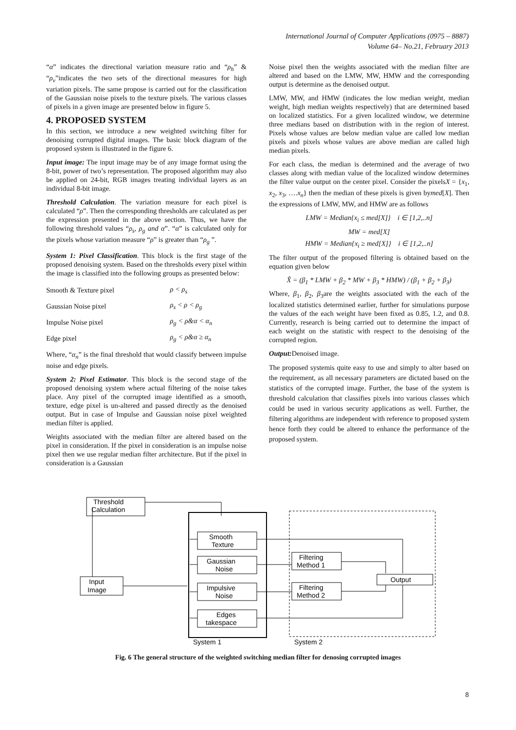International Journal of Computer Applications (0975 – 8887)
Volume 64– No.21, February 2013
“α” indicates the directional variation measure ratio and “ρ<sub>h</sub>” & “ρ<sub>v</sub>”indicates the two sets of the directional measures for high variation pixels. The same propose is carried out for the classification of the Gaussian noise pixels to the texture pixels. The various classes of pixels in a given image are presented below in figure 5.
4. PROPOSED SYSTEM
In this section, we introduce a new weighted switching filter for denoising corrupted digital images. The basic block diagram of the proposed system is illustrated in the figure 6.
Input image: The input image may be of any image format using the 8-bit, power of two’s representation. The proposed algorithm may also be applied on 24-bit, RGB images treating individual layers as an individual 8-bit image.
Threshold Calculation. The variation measure for each pixel is calculated “ρ”. Then the corresponding thresholds are calculated as per the expression presented in the above section. Thus, we have the following threshold values “ρ<sub>s</sub>, ρ<sub>g</sub> and α”. “α” is calculated only for the pixels whose variation measure “ρ” is greater than “ρ<sub>g</sub> ”.
System 1: Pixel Classification. This block is the first stage of the proposed denoising system. Based on the thresholds every pixel within the image is classified into the following groups as presented below:
| Smooth & Texture pixel | ρ < ρ<sub>s</sub> |
| Gaussian Noise pixel | ρ<sub>s</sub> < ρ < ρ<sub>g</sub> |
| Impulse Noise pixel | ρ<sub>g</sub> < ρ&α < α<sub>n</sub> |
| Edge pixel | ρ<sub>g</sub> < ρ&α ≥ α<sub>n</sub> |
Where, “α<sub>n</sub>” is the final threshold that would classify between impulse noise and edge pixels.
System 2: Pixel Estimator. This block is the second stage of the proposed denoising system where actual filtering of the noise takes place. Any pixel of the corrupted image identified as a smooth, texture, edge pixel is un-altered and passed directly as the denoised output. But in case of Impulse and Gaussian noise pixel weighted median filter is applied.
Weights associated with the median filter are altered based on the pixel in consideration. If the pixel in consideration is an impulse noise pixel then we use regular median filter architecture. But if the pixel in consideration is a Gaussian
Noise pixel then the weights associated with the median filter are altered and based on the LMW, MW, HMW and the corresponding output is determine as the denoised output.
LMW, MW, and HMW (indicates the low median weight, median weight, high median weights respectively) that are determined based on localized statistics. For a given localized window, we determine three medians based on distribution with in the region of interest. Pixels whose values are below median value are called low median pixels and pixels whose values are above median are called high median pixels.
For each class, the median is determined and the average of two classes along with median value of the localized window determines the filter value output on the center pixel. Consider the pixelsX = {x<sub>1</sub>, x<sub>2</sub>, x<sub>3</sub>, ….x<sub>n</sub>} then the median of these pixels is given bymed[X]. Then the expressions of LMW, MW, and HMW are as follows
LMW = Median{x<sub>i</sub> ≤ med[X]} i ∈ [1,2,..n]
MW = med[X]
HMW = Median{x<sub>i</sub> ≥ med[X]} i ∈ [1,2,..n]
The filter output of the proposed filtering is obtained based on the equation given below
X̂ = (β<sub>1</sub> * LMW + β<sub>2</sub> * MW + β<sub>3</sub> * HMW) / (β<sub>1</sub> + β<sub>2</sub> + β<sub>3</sub>)
Where, β<sub>1</sub>, β<sub>2</sub>, β<sub>3</sub>are the weights associated with the each of the localized statistics determined earlier, further for simulations purpose the values of the each weight have been fixed as 0.85, 1.2, and 0.8. Currently, research is being carried out to determine the impact of each weight on the statistic with respect to the denoising of the corrupted region.
Output: Denoised image.
The proposed systemis quite easy to use and simply to alter based on the requirement, as all necessary parameters are dictated based on the statistics of the corrupted image. Further, the base of the system is threshold calculation that classifies pixels into various classes which could be used in various security applications as well. Further, the filtering algorithms are independent with reference to proposed system hence forth they could be altered to enhance the performance of the proposed system.
Threshold
Calculation
Input
Image
Smooth
Texture
Gaussian
Noise
Impulsive
Noise
Edges
takespace
Filtering
Method 1
Filtering
Method 2
Output
System 1
System 2
Fig. 6 The general structure of the weighted switching median filter for denosing corrupted images
8